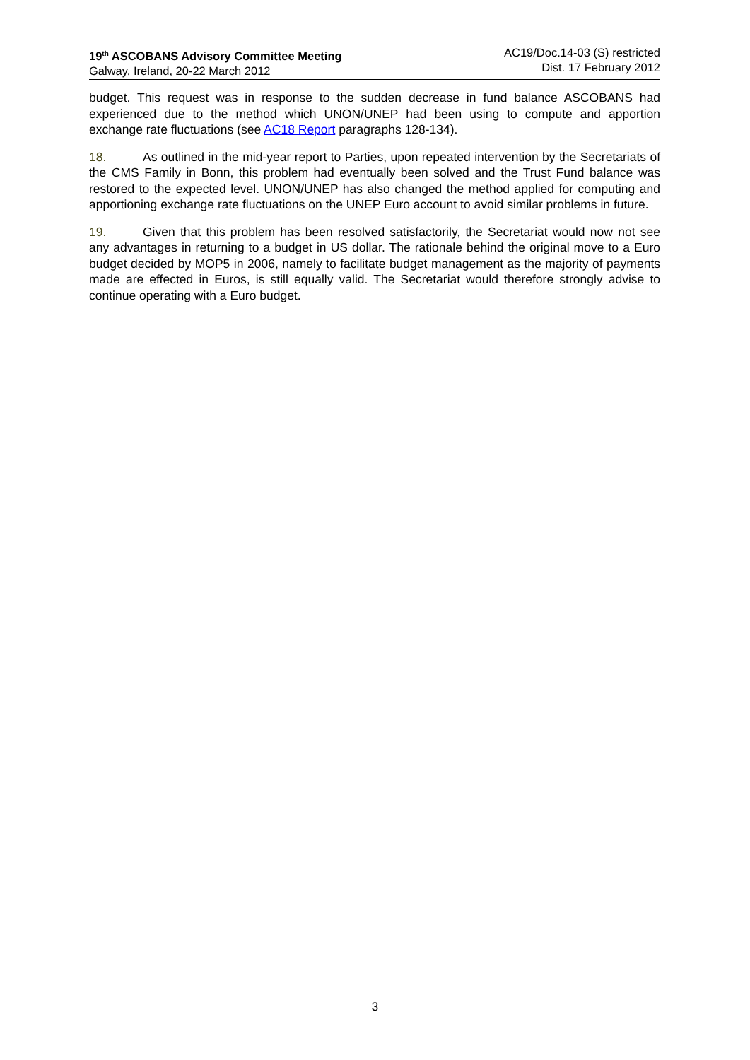19<sup>th</sup> ASCOBANS Advisory Committee Meeting
Galway, Ireland, 20-22 March 2012
AC19/Doc.14-03 (S) restricted
Dist. 17 February 2012
budget. This request was in response to the sudden decrease in fund balance ASCOBANS had experienced due to the method which UNON/UNEP had been using to compute and apportion exchange rate fluctuations (see AC18 Report paragraphs 128-134).
18. As outlined in the mid-year report to Parties, upon repeated intervention by the Secretariats of the CMS Family in Bonn, this problem had eventually been solved and the Trust Fund balance was restored to the expected level. UNON/UNEP has also changed the method applied for computing and apportioning exchange rate fluctuations on the UNEP Euro account to avoid similar problems in future.
19. Given that this problem has been resolved satisfactorily, the Secretariat would now not see any advantages in returning to a budget in US dollar. The rationale behind the original move to a Euro budget decided by MOP5 in 2006, namely to facilitate budget management as the majority of payments made are effected in Euros, is still equally valid. The Secretariat would therefore strongly advise to continue operating with a Euro budget.
3